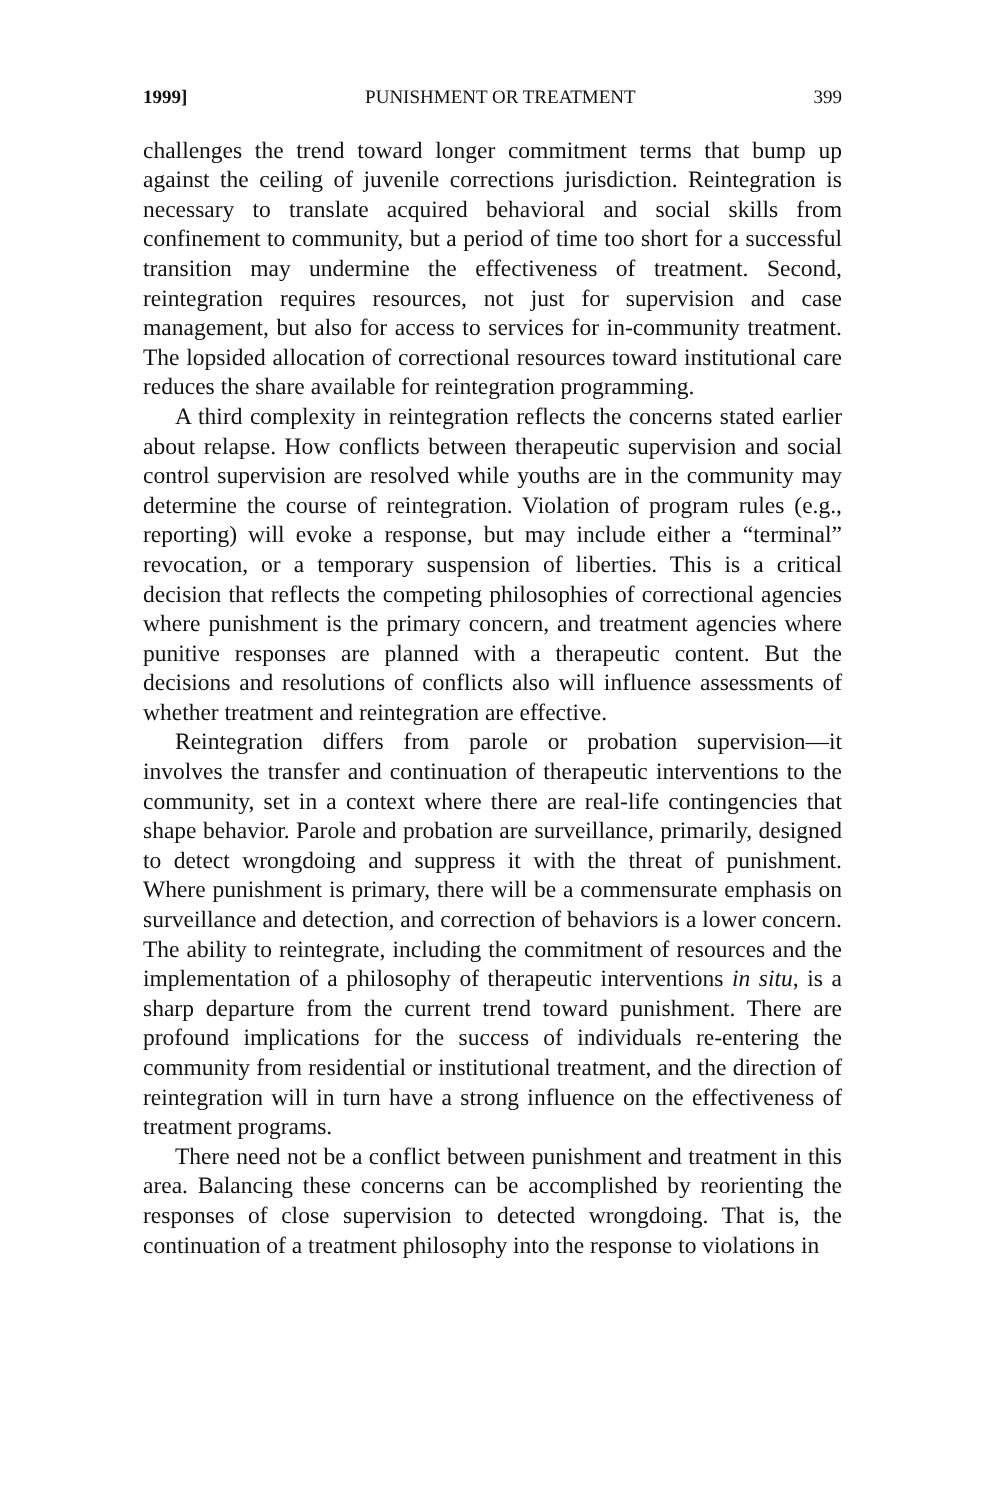1999] PUNISHMENT OR TREATMENT 399
challenges the trend toward longer commitment terms that bump up against the ceiling of juvenile corrections jurisdiction. Reintegration is necessary to translate acquired behavioral and social skills from confinement to community, but a period of time too short for a successful transition may undermine the effectiveness of treatment. Second, reintegration requires resources, not just for supervision and case management, but also for access to services for in-community treatment. The lopsided allocation of correctional resources toward institutional care reduces the share available for reintegration programming.
A third complexity in reintegration reflects the concerns stated earlier about relapse. How conflicts between therapeutic supervision and social control supervision are resolved while youths are in the community may determine the course of reintegration. Violation of program rules (e.g., reporting) will evoke a response, but may include either a “terminal” revocation, or a temporary suspension of liberties. This is a critical decision that reflects the competing philosophies of correctional agencies where punishment is the primary concern, and treatment agencies where punitive responses are planned with a therapeutic content. But the decisions and resolutions of conflicts also will influence assessments of whether treatment and reintegration are effective.
Reintegration differs from parole or probation supervision—it involves the transfer and continuation of therapeutic interventions to the community, set in a context where there are real-life contingencies that shape behavior. Parole and probation are surveillance, primarily, designed to detect wrongdoing and suppress it with the threat of punishment. Where punishment is primary, there will be a commensurate emphasis on surveillance and detection, and correction of behaviors is a lower concern. The ability to reintegrate, including the commitment of resources and the implementation of a philosophy of therapeutic interventions in situ, is a sharp departure from the current trend toward punishment. There are profound implications for the success of individuals re-entering the community from residential or institutional treatment, and the direction of reintegration will in turn have a strong influence on the effectiveness of treatment programs.
There need not be a conflict between punishment and treatment in this area. Balancing these concerns can be accomplished by reorienting the responses of close supervision to detected wrongdoing. That is, the continuation of a treatment philosophy into the response to violations in